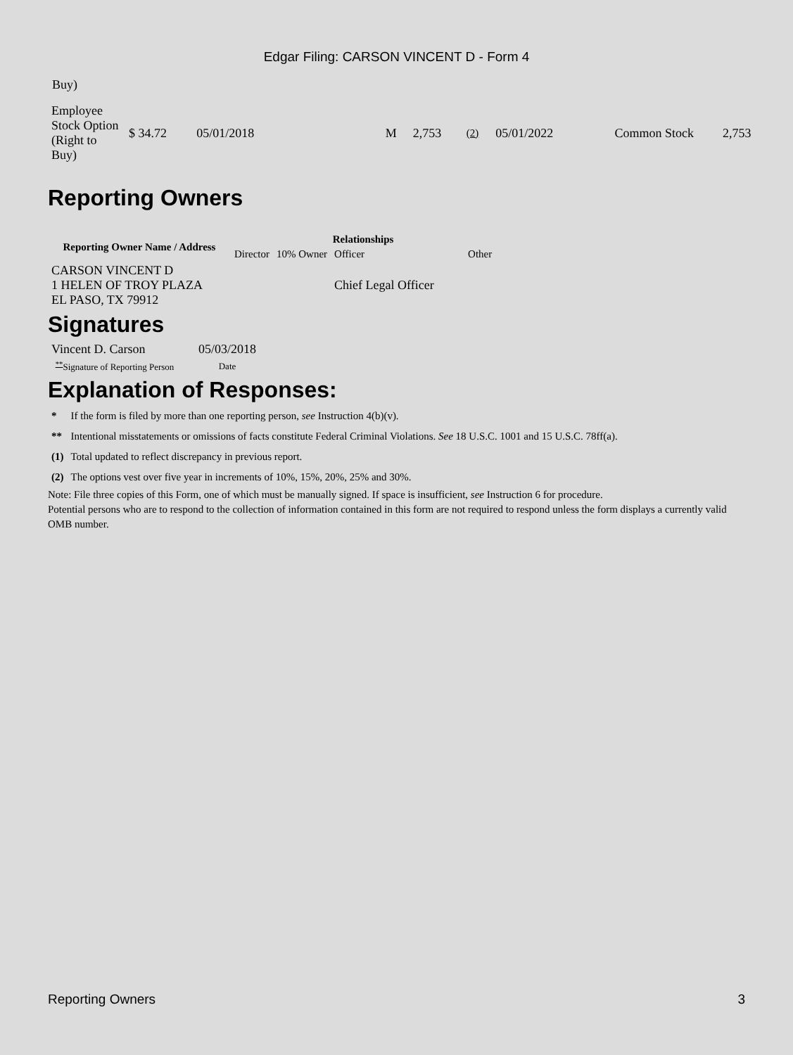Edgar Filing: CARSON VINCENT D - Form 4
Buy)
| Employee Stock Option (Right to Buy) | $ 34.72 | 05/01/2018 | | M | 2,753 | (2) | 05/01/2022 | Common Stock | 2,753 |
Reporting Owners
| Reporting Owner Name / Address | Relationships | | | |
| --- | --- | --- | --- | --- |
| | Director | 10% Owner | Officer | Other |
| CARSON VINCENT D 1 HELEN OF TROY PLAZA EL PASO, TX 79912 | | | Chief Legal Officer | |
Signatures
| Vincent D. Carson | 05/03/2018 |
| <sup>**</sup> Signature of Reporting Person | Date |
Explanation of Responses:
| * | If the form is filed by more than one reporting person, see Instruction 4(b)(v). |
| ** | Intentional misstatements or omissions of facts constitute Federal Criminal Violations. See 18 U.S.C. 1001 and 15 U.S.C. 78ff(a). |
| (1) | Total updated to reflect discrepancy in previous report. |
| (2) | The options vest over five year in increments of 10%, 15%, 20%, 25% and 30%. |
Note: File three copies of this Form, one of which must be manually signed. If space is insufficient, see Instruction 6 for procedure.
Potential persons who are to respond to the collection of information contained in this form are not required to respond unless the form displays a currently valid OMB number.
Reporting Owners 3